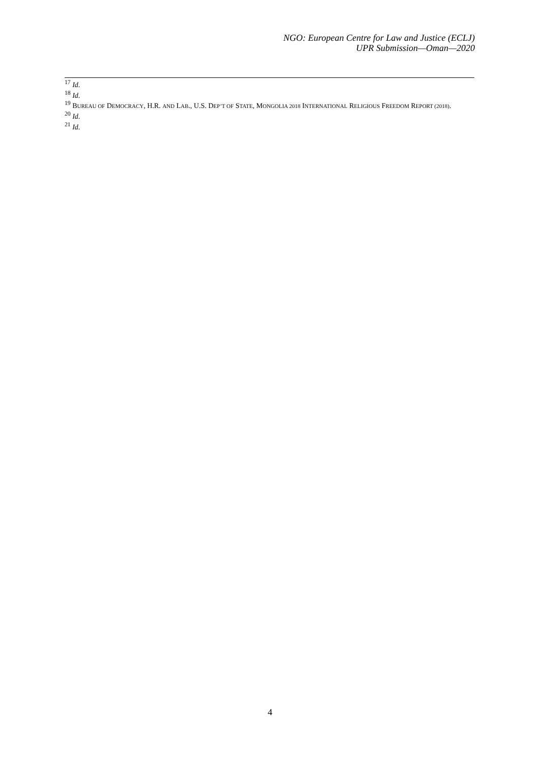NGO: European Centre for Law and Justice (ECLJ)
UPR Submission—Oman—2020
<sup>17</sup> Id.
<sup>18</sup> Id.
<sup>19</sup> BUREAU OF DEMOCRACY, H.R. AND LAB., U.S. DEP’T OF STATE, MONGOLIA 2018 INTERNATIONAL RELIGIOUS FREEDOM REPORT (2018).
<sup>20</sup> Id.
<sup>21</sup> Id.
4